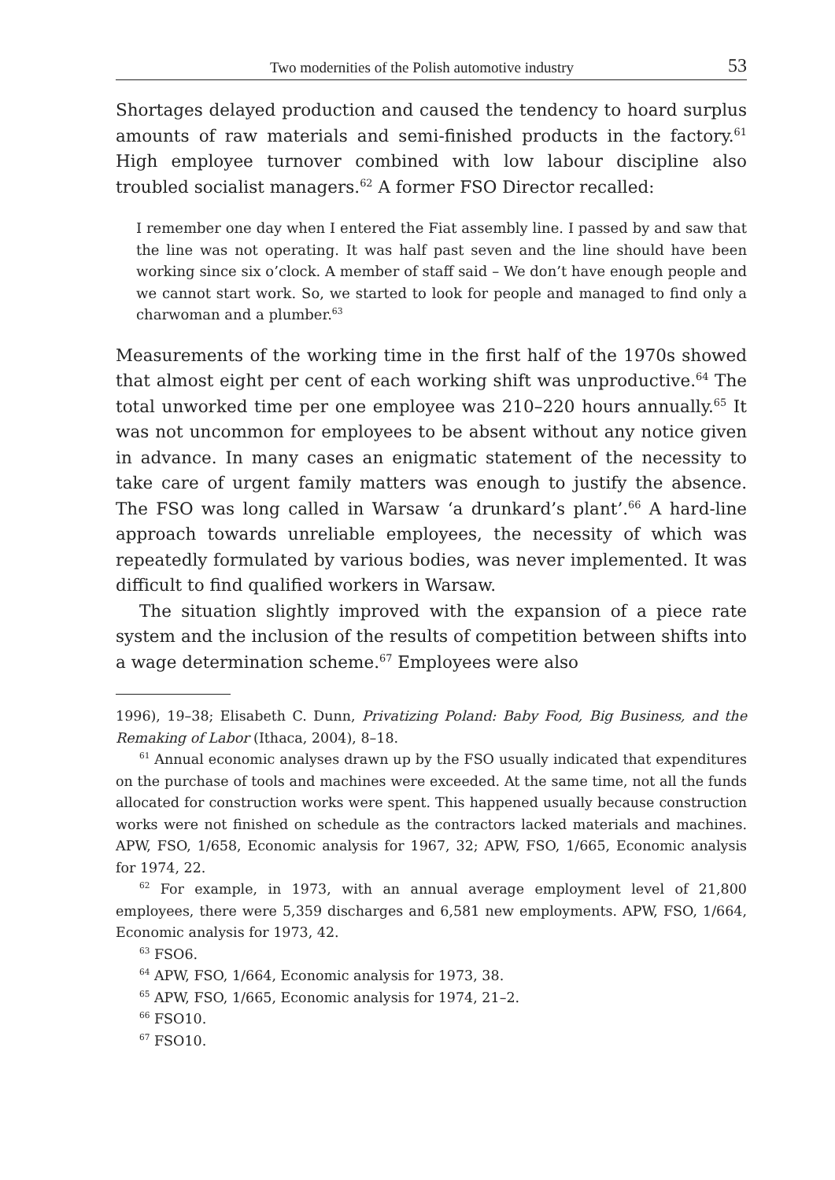Two modernities of the Polish automotive industry 53
Shortages delayed production and caused the tendency to hoard surplus amounts of raw materials and semi-finished products in the factory.<sup>61</sup> High employee turnover combined with low labour discipline also troubled socialist managers.<sup>62</sup> A former FSO Director recalled:
I remember one day when I entered the Fiat assembly line. I passed by and saw that the line was not operating. It was half past seven and the line should have been working since six o’clock. A member of staff said – We don’t have enough people and we cannot start work. So, we started to look for people and managed to find only a charwoman and a plumber.<sup>63</sup>
Measurements of the working time in the first half of the 1970s showed that almost eight per cent of each working shift was unproductive.<sup>64</sup> The total unworked time per one employee was 210–220 hours annually.<sup>65</sup> It was not uncommon for employees to be absent without any notice given in advance. In many cases an enigmatic statement of the necessity to take care of urgent family matters was enough to justify the absence. The FSO was long called in Warsaw ‘a drunkard’s plant’.<sup>66</sup> A hard-line approach towards unreliable employees, the necessity of which was repeatedly formulated by various bodies, was never implemented. It was difficult to find qualified workers in Warsaw.
The situation slightly improved with the expansion of a piece rate system and the inclusion of the results of competition between shifts into a wage determination scheme.<sup>67</sup> Employees were also
1996), 19–38; Elisabeth C. Dunn, Privatizing Poland: Baby Food, Big Business, and the Remaking of Labor (Ithaca, 2004), 8–18.
<sup>61</sup> Annual economic analyses drawn up by the FSO usually indicated that expenditures on the purchase of tools and machines were exceeded. At the same time, not all the funds allocated for construction works were spent. This happened usually because construction works were not finished on schedule as the contractors lacked materials and machines. APW, FSO, 1/658, Economic analysis for 1967, 32; APW, FSO, 1/665, Economic analysis for 1974, 22.
<sup>62</sup> For example, in 1973, with an annual average employment level of 21,800 employees, there were 5,359 discharges and 6,581 new employments. APW, FSO, 1/664, Economic analysis for 1973, 42.
<sup>63</sup> FSO6.
<sup>64</sup> APW, FSO, 1/664, Economic analysis for 1973, 38.
<sup>65</sup> APW, FSO, 1/665, Economic analysis for 1974, 21–2.
<sup>66</sup> FSO10.
<sup>67</sup> FSO10.